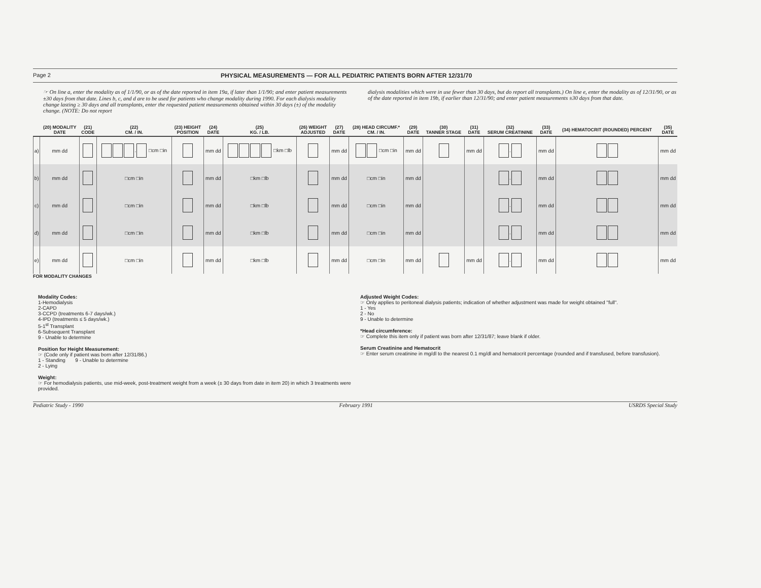Page 2 PHYSICAL MEASUREMENTS — FOR ALL PEDIATRIC PATIENTS BORN AFTER 12/31/70
☞ On line a, enter the modality as of 1/1/90, or as of the date reported in item 19a, if later than 1/1/90; and enter patient measurements ±30 days from that date. Lines b, c, and d are to be used for patients who change modality during 1990. For each dialysis modality change lasting ≥ 30 days and all transplants, enter the requested patient measurements obtained within 30 days (±) of the modality change. (NOTE: Do not report
dialysis modalities which were in use fewer than 30 days, but do report all transplants.) On line e, enter the modality as of 12/31/90, or as of the date reported in item 19b, if earlier than 12/31/90; and enter patient measurements ±30 days from that date.
| | (20) MODALITY DATE | (21) CODE | (22) CM. / IN. | (23) HEIGHT POSITION | (24) DATE | (25) KG. / LB. | (26) WEIGHT ADJUSTED | (27) DATE | (28) HEAD CIRCUMF.* CM. / IN. | (29) DATE | (30) TANNER STAGE | (31) DATE | (32) SERUM CREATININE | (33) DATE | (34) HEMATOCRIT (ROUNDED) PERCENT | (35) DATE |
| --- | --- | --- | --- | --- | --- | --- | --- | --- | --- | --- | --- | --- | --- | --- | --- | --- |
| a) | mm dd | | . □cm □in | | mm dd | □km □lb | | mm dd | □cm □in | mm dd | | mm dd | . | mm dd | | mm dd |
| b) | mm dd | | □cm □in | | mm dd | □km □lb | | mm dd | □cm □in | mm dd | | | . | mm dd | | mm dd |
| c) | mm dd | | □cm □in | | mm dd | □km □lb | | mm dd | □cm □in | mm dd | | | . | mm dd | | mm dd |
| d) | mm dd | | □cm □in | | mm dd | □km □lb | | mm dd | □cm □in | mm dd | | | . | mm dd | | mm dd |
| e) | mm dd | | □cm □in | | mm dd | □km □lb | | mm dd | □cm □in | mm dd | | mm dd | . | mm dd | | mm dd |
FOR MODALITY CHANGES
Modality Codes:
1-Hemodialysis
2-CAPD
3-CCPD (treatments 6-7 days/wk.)
4-IPD (treatments ≤ 5 days/wk.)
5-1<sup>st</sup> Transplant
6-Subsequent Transplant
9 - Unable to determine
Position for Height Measurement:
☞ (Code only if patient was born after 12/31/86.)
1 - Standing 9 - Unable to determine
2 - Lying
Weight:
☞ For hemodialysis patients, use mid-week, post-treatment weight from a week (± 30 days from date in item 20) in which 3 treatments were provided.
Adjusted Weight Codes:
☞ Only applies to peritoneal dialysis patients; indication of whether adjustment was made for weight obtained "full".
1 - Yes
2 - No
9 - Unable to determine
*Head circumference:
☞ Complete this item only if patient was born after 12/31/87; leave blank if older.
Serum Creatinine and Hematocrit
☞ Enter serum creatinine in mg/dl to the nearest 0.1 mg/dl and hematocrit percentage (rounded and if transfused, before transfusion).
Pediatric Study - 1990 February 1991 USRDS Special Study